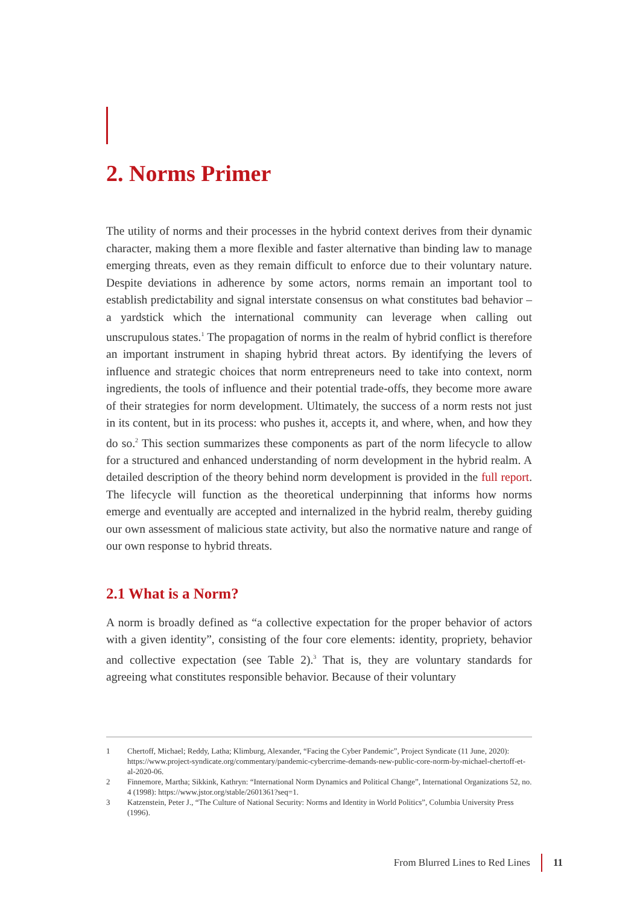2. Norms Primer
The utility of norms and their processes in the hybrid context derives from their dynamic character, making them a more flexible and faster alternative than binding law to manage emerging threats, even as they remain difficult to enforce due to their voluntary nature. Despite deviations in adherence by some actors, norms remain an important tool to establish predictability and signal interstate consensus on what constitutes bad behavior – a yardstick which the international community can leverage when calling out unscrupulous states.<sup>1</sup> The propagation of norms in the realm of hybrid conflict is therefore an important instrument in shaping hybrid threat actors. By identifying the levers of influence and strategic choices that norm entrepreneurs need to take into context, norm ingredients, the tools of influence and their potential trade-offs, they become more aware of their strategies for norm development. Ultimately, the success of a norm rests not just in its content, but in its process: who pushes it, accepts it, and where, when, and how they do so.<sup>2</sup> This section summarizes these components as part of the norm lifecycle to allow for a structured and enhanced understanding of norm development in the hybrid realm. A detailed description of the theory behind norm development is provided in the full report. The lifecycle will function as the theoretical underpinning that informs how norms emerge and eventually are accepted and internalized in the hybrid realm, thereby guiding our own assessment of malicious state activity, but also the normative nature and range of our own response to hybrid threats.
2.1 What is a Norm?
A norm is broadly defined as “a collective expectation for the proper behavior of actors with a given identity”, consisting of the four core elements: identity, propriety, behavior and collective expectation (see Table 2).<sup>3</sup> That is, they are voluntary standards for agreeing what constitutes responsible behavior. Because of their voluntary
1
Chertoff, Michael; Reddy, Latha; Klimburg, Alexander, “Facing the Cyber Pandemic”, Project Syndicate (11 June, 2020): https://www.project-syndicate.org/commentary/pandemic-cybercrime-demands-new-public-core-norm-by-michael-chertoff-et-al-2020-06.
2
Finnemore, Martha; Sikkink, Kathryn: “International Norm Dynamics and Political Change”, International Organizations 52, no. 4 (1998): https://www.jstor.org/stable/2601361?seq=1.
3
Katzenstein, Peter J., “The Culture of National Security: Norms and Identity in World Politics”, Columbia University Press (1996).
From Blurred Lines to Red Lines 11